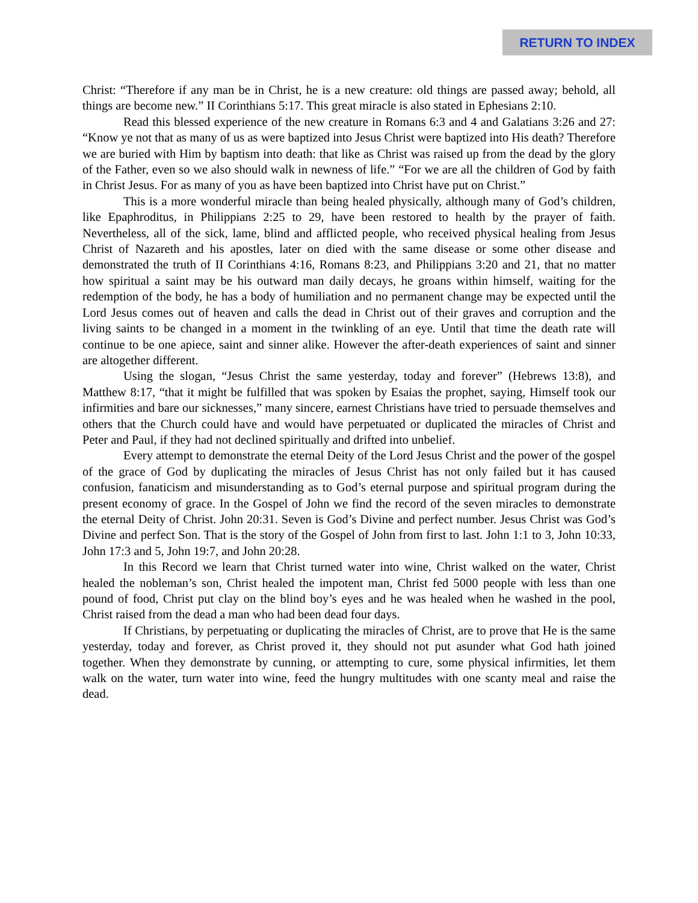RETURN TO INDEX
Christ: “Therefore if any man be in Christ, he is a new creature: old things are passed away; behold, all things are become new.” II Corinthians 5:17. This great miracle is also stated in Ephesians 2:10.
Read this blessed experience of the new creature in Romans 6:3 and 4 and Galatians 3:26 and 27: “Know ye not that as many of us as were baptized into Jesus Christ were baptized into His death? Therefore we are buried with Him by baptism into death: that like as Christ was raised up from the dead by the glory of the Father, even so we also should walk in newness of life.” “For we are all the children of God by faith in Christ Jesus. For as many of you as have been baptized into Christ have put on Christ.”
This is a more wonderful miracle than being healed physically, although many of God’s children, like Epaphroditus, in Philippians 2:25 to 29, have been restored to health by the prayer of faith. Nevertheless, all of the sick, lame, blind and afflicted people, who received physical healing from Jesus Christ of Nazareth and his apostles, later on died with the same disease or some other disease and demonstrated the truth of II Corinthians 4:16, Romans 8:23, and Philippians 3:20 and 21, that no matter how spiritual a saint may be his outward man daily decays, he groans within himself, waiting for the redemption of the body, he has a body of humiliation and no permanent change may be expected until the Lord Jesus comes out of heaven and calls the dead in Christ out of their graves and corruption and the living saints to be changed in a moment in the twinkling of an eye. Until that time the death rate will continue to be one apiece, saint and sinner alike. However the after-death experiences of saint and sinner are altogether different.
Using the slogan, “Jesus Christ the same yesterday, today and forever” (Hebrews 13:8), and Matthew 8:17, “that it might be fulfilled that was spoken by Esaias the prophet, saying, Himself took our infirmities and bare our sicknesses,” many sincere, earnest Christians have tried to persuade themselves and others that the Church could have and would have perpetuated or duplicated the miracles of Christ and Peter and Paul, if they had not declined spiritually and drifted into unbelief.
Every attempt to demonstrate the eternal Deity of the Lord Jesus Christ and the power of the gospel of the grace of God by duplicating the miracles of Jesus Christ has not only failed but it has caused confusion, fanaticism and misunderstanding as to God’s eternal purpose and spiritual program during the present economy of grace. In the Gospel of John we find the record of the seven miracles to demonstrate the eternal Deity of Christ. John 20:31. Seven is God’s Divine and perfect number. Jesus Christ was God’s Divine and perfect Son. That is the story of the Gospel of John from first to last. John 1:1 to 3, John 10:33, John 17:3 and 5, John 19:7, and John 20:28.
In this Record we learn that Christ turned water into wine, Christ walked on the water, Christ healed the nobleman’s son, Christ healed the impotent man, Christ fed 5000 people with less than one pound of food, Christ put clay on the blind boy’s eyes and he was healed when he washed in the pool, Christ raised from the dead a man who had been dead four days.
If Christians, by perpetuating or duplicating the miracles of Christ, are to prove that He is the same yesterday, today and forever, as Christ proved it, they should not put asunder what God hath joined together. When they demonstrate by cunning, or attempting to cure, some physical infirmities, let them walk on the water, turn water into wine, feed the hungry multitudes with one scanty meal and raise the dead.